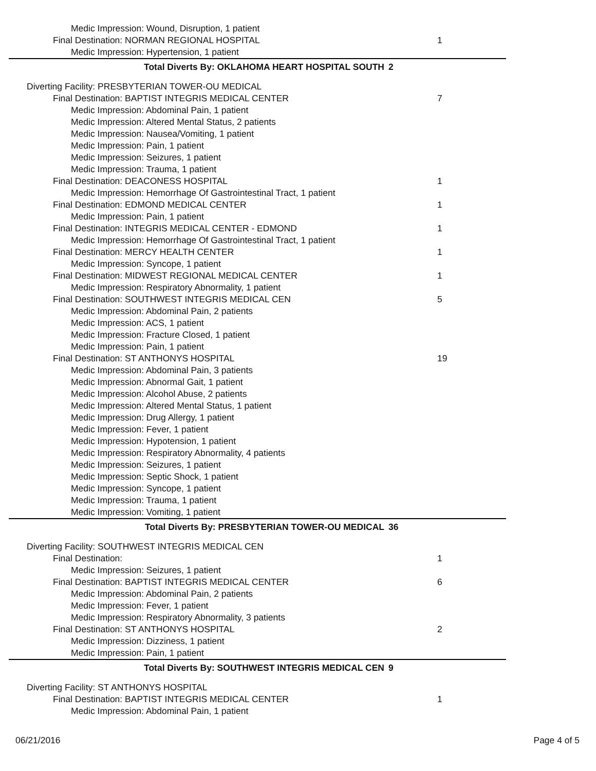Medic Impression: Wound, Disruption, 1 patient
Final Destination: NORMAN REGIONAL HOSPITAL 1
Medic Impression: Hypertension, 1 patient
Total Diverts By: OKLAHOMA HEART HOSPITAL SOUTH 2
Diverting Facility: PRESBYTERIAN TOWER-OU MEDICAL
Final Destination: BAPTIST INTEGRIS MEDICAL CENTER 7
Medic Impression: Abdominal Pain, 1 patient
Medic Impression: Altered Mental Status, 2 patients
Medic Impression: Nausea/Vomiting, 1 patient
Medic Impression: Pain, 1 patient
Medic Impression: Seizures, 1 patient
Medic Impression: Trauma, 1 patient
Final Destination: DEACONESS HOSPITAL 1
Medic Impression: Hemorrhage Of Gastrointestinal Tract, 1 patient
Final Destination: EDMOND MEDICAL CENTER 1
Medic Impression: Pain, 1 patient
Final Destination: INTEGRIS MEDICAL CENTER - EDMOND 1
Medic Impression: Hemorrhage Of Gastrointestinal Tract, 1 patient
Final Destination: MERCY HEALTH CENTER 1
Medic Impression: Syncope, 1 patient
Final Destination: MIDWEST REGIONAL MEDICAL CENTER 1
Medic Impression: Respiratory Abnormality, 1 patient
Final Destination: SOUTHWEST INTEGRIS MEDICAL CEN 5
Medic Impression: Abdominal Pain, 2 patients
Medic Impression: ACS, 1 patient
Medic Impression: Fracture Closed, 1 patient
Medic Impression: Pain, 1 patient
Final Destination: ST ANTHONYS HOSPITAL 19
Medic Impression: Abdominal Pain, 3 patients
Medic Impression: Abnormal Gait, 1 patient
Medic Impression: Alcohol Abuse, 2 patients
Medic Impression: Altered Mental Status, 1 patient
Medic Impression: Drug Allergy, 1 patient
Medic Impression: Fever, 1 patient
Medic Impression: Hypotension, 1 patient
Medic Impression: Respiratory Abnormality, 4 patients
Medic Impression: Seizures, 1 patient
Medic Impression: Septic Shock, 1 patient
Medic Impression: Syncope, 1 patient
Medic Impression: Trauma, 1 patient
Medic Impression: Vomiting, 1 patient
Total Diverts By: PRESBYTERIAN TOWER-OU MEDICAL 36
Diverting Facility: SOUTHWEST INTEGRIS MEDICAL CEN
Final Destination: 1
Medic Impression: Seizures, 1 patient
Final Destination: BAPTIST INTEGRIS MEDICAL CENTER 6
Medic Impression: Abdominal Pain, 2 patients
Medic Impression: Fever, 1 patient
Medic Impression: Respiratory Abnormality, 3 patients
Final Destination: ST ANTHONYS HOSPITAL 2
Medic Impression: Dizziness, 1 patient
Medic Impression: Pain, 1 patient
Total Diverts By: SOUTHWEST INTEGRIS MEDICAL CEN 9
Diverting Facility: ST ANTHONYS HOSPITAL
Final Destination: BAPTIST INTEGRIS MEDICAL CENTER 1
Medic Impression: Abdominal Pain, 1 patient
06/21/2016 Page 4 of 5